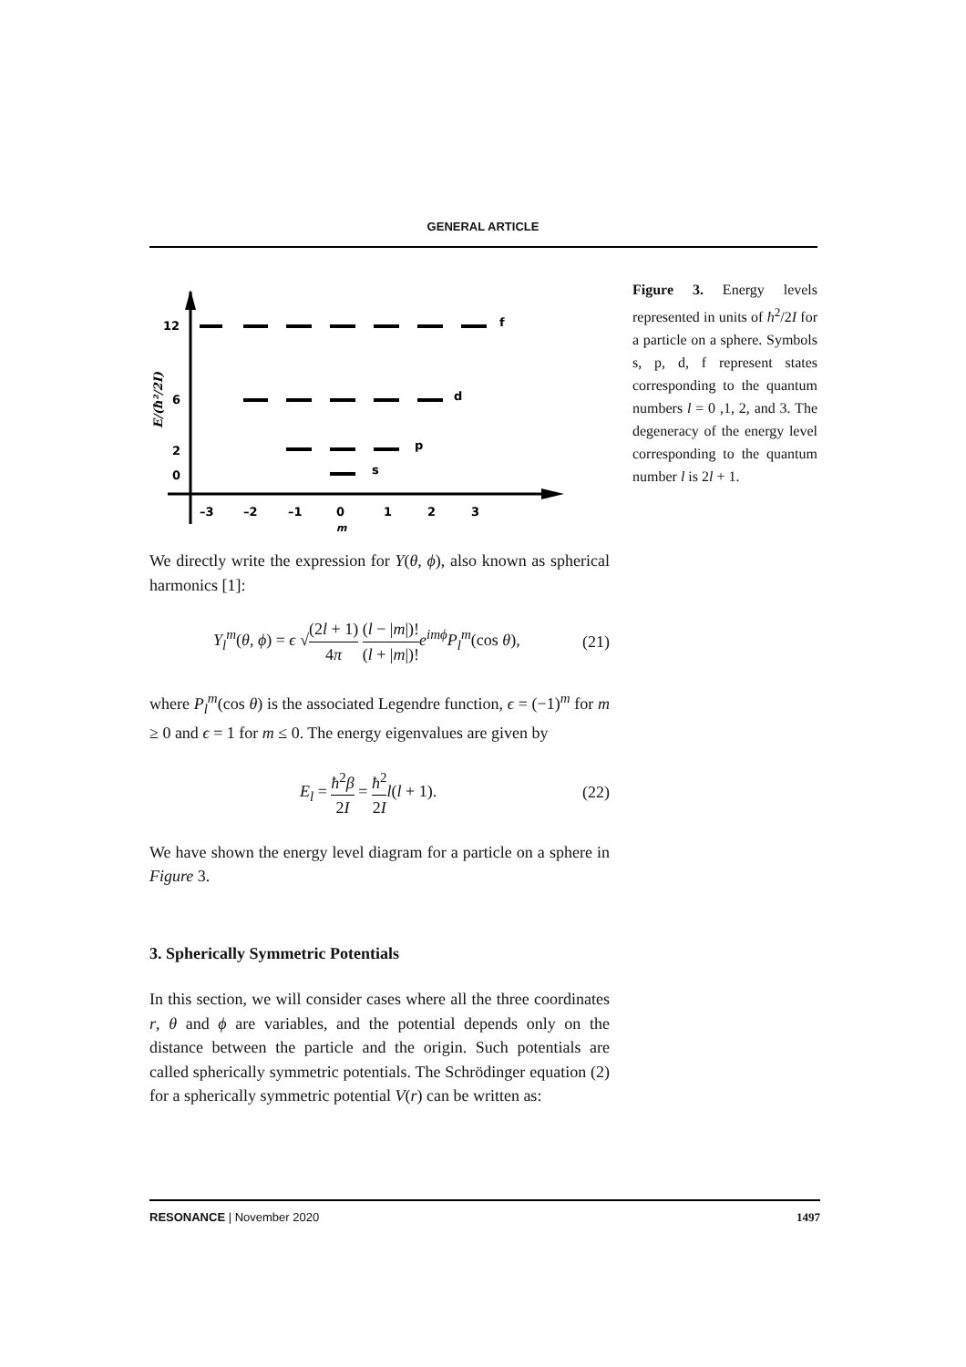GENERAL ARTICLE
12
6
2
0
f
d
p
s
–3
–2
–1
0
1
2
3
m
E/(ħ²/2I)
Figure 3. Energy levels represented in units of ħ<sup>2</sup>/2I for a particle on a sphere. Symbols s, p, d, f represent states corresponding to the quantum numbers l = 0 ,1, 2, and 3. The degeneracy of the energy level corresponding to the quantum number l is 2l + 1.
We directly write the expression for Y(θ, ϕ), also known as spherical harmonics [1]:
Y<sub>l</sub><sup>m</sup>(θ, ϕ) = ϵ √(2l + 1) 4π (l − |m|)! (l + |m|)!e<sup>imϕ</sup>P<sub>l</sub><sup>m</sup>(cos θ), (21)
where P<sub>l</sub><sup>m</sup>(cos θ) is the associated Legendre function, ϵ = (−1)<sup>m</sup> for m ≥ 0 and ϵ = 1 for m ≤ 0. The energy eigenvalues are given by
E<sub>l</sub> = ħ<sup>2</sup>β 2I = ħ<sup>2</sup> 2I l(l + 1). (22)
We have shown the energy level diagram for a particle on a sphere in Figure 3.
3. Spherically Symmetric Potentials
In this section, we will consider cases where all the three coordinates r, θ and ϕ are variables, and the potential depends only on the distance between the particle and the origin. Such potentials are called spherically symmetric potentials. The Schrödinger equation (2) for a spherically symmetric potential V(r) can be written as:
RESONANCE | November 2020 1497